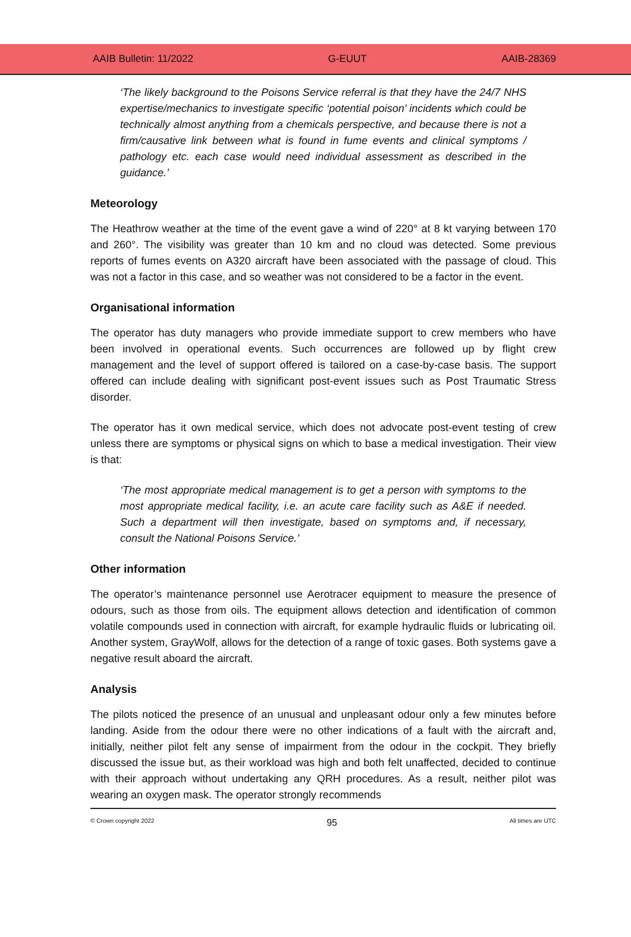AAIB Bulletin: 11/2022 G-EUUT AAIB-28369
‘The likely background to the Poisons Service referral is that they have the 24/7 NHS expertise/mechanics to investigate specific ‘potential poison’ incidents which could be technically almost anything from a chemicals perspective, and because there is not a firm/causative link between what is found in fume events and clinical symptoms / pathology etc. each case would need individual assessment as described in the guidance.’
Meteorology
The Heathrow weather at the time of the event gave a wind of 220° at 8 kt varying between 170 and 260°. The visibility was greater than 10 km and no cloud was detected. Some previous reports of fumes events on A320 aircraft have been associated with the passage of cloud. This was not a factor in this case, and so weather was not considered to be a factor in the event.
Organisational information
The operator has duty managers who provide immediate support to crew members who have been involved in operational events. Such occurrences are followed up by flight crew management and the level of support offered is tailored on a case-by-case basis. The support offered can include dealing with significant post-event issues such as Post Traumatic Stress disorder.
The operator has it own medical service, which does not advocate post-event testing of crew unless there are symptoms or physical signs on which to base a medical investigation. Their view is that:
‘The most appropriate medical management is to get a person with symptoms to the most appropriate medical facility, i.e. an acute care facility such as A&E if needed. Such a department will then investigate, based on symptoms and, if necessary, consult the National Poisons Service.’
Other information
The operator’s maintenance personnel use Aerotracer equipment to measure the presence of odours, such as those from oils. The equipment allows detection and identification of common volatile compounds used in connection with aircraft, for example hydraulic fluids or lubricating oil. Another system, GrayWolf, allows for the detection of a range of toxic gases. Both systems gave a negative result aboard the aircraft.
Analysis
The pilots noticed the presence of an unusual and unpleasant odour only a few minutes before landing. Aside from the odour there were no other indications of a fault with the aircraft and, initially, neither pilot felt any sense of impairment from the odour in the cockpit. They briefly discussed the issue but, as their workload was high and both felt unaffected, decided to continue with their approach without undertaking any QRH procedures. As a result, neither pilot was wearing an oxygen mask. The operator strongly recommends
© Crown copyright 2022 95 All times are UTC